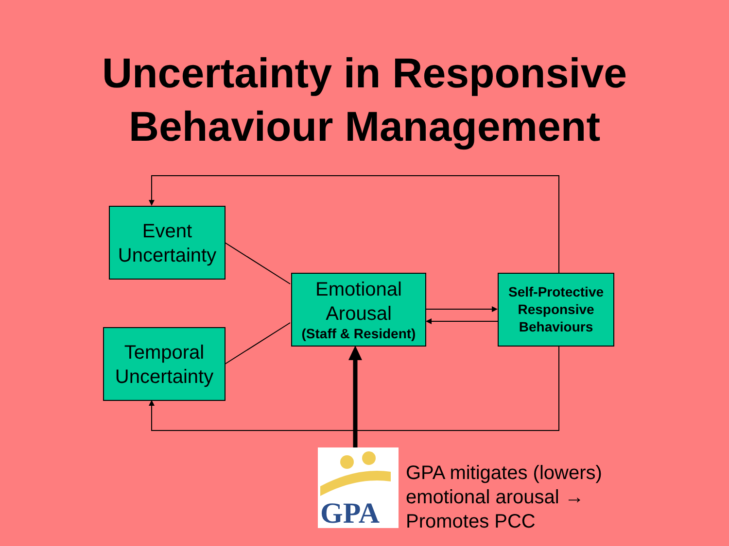Uncertainty in Responsive
Behaviour Management
Event
Uncertainty
Temporal
Uncertainty
Emotional
Arousal
(Staff & Resident)
Self-Protective
Responsive
Behaviours
GPA
GPA mitigates (lowers)
emotional arousal →
Promotes PCC